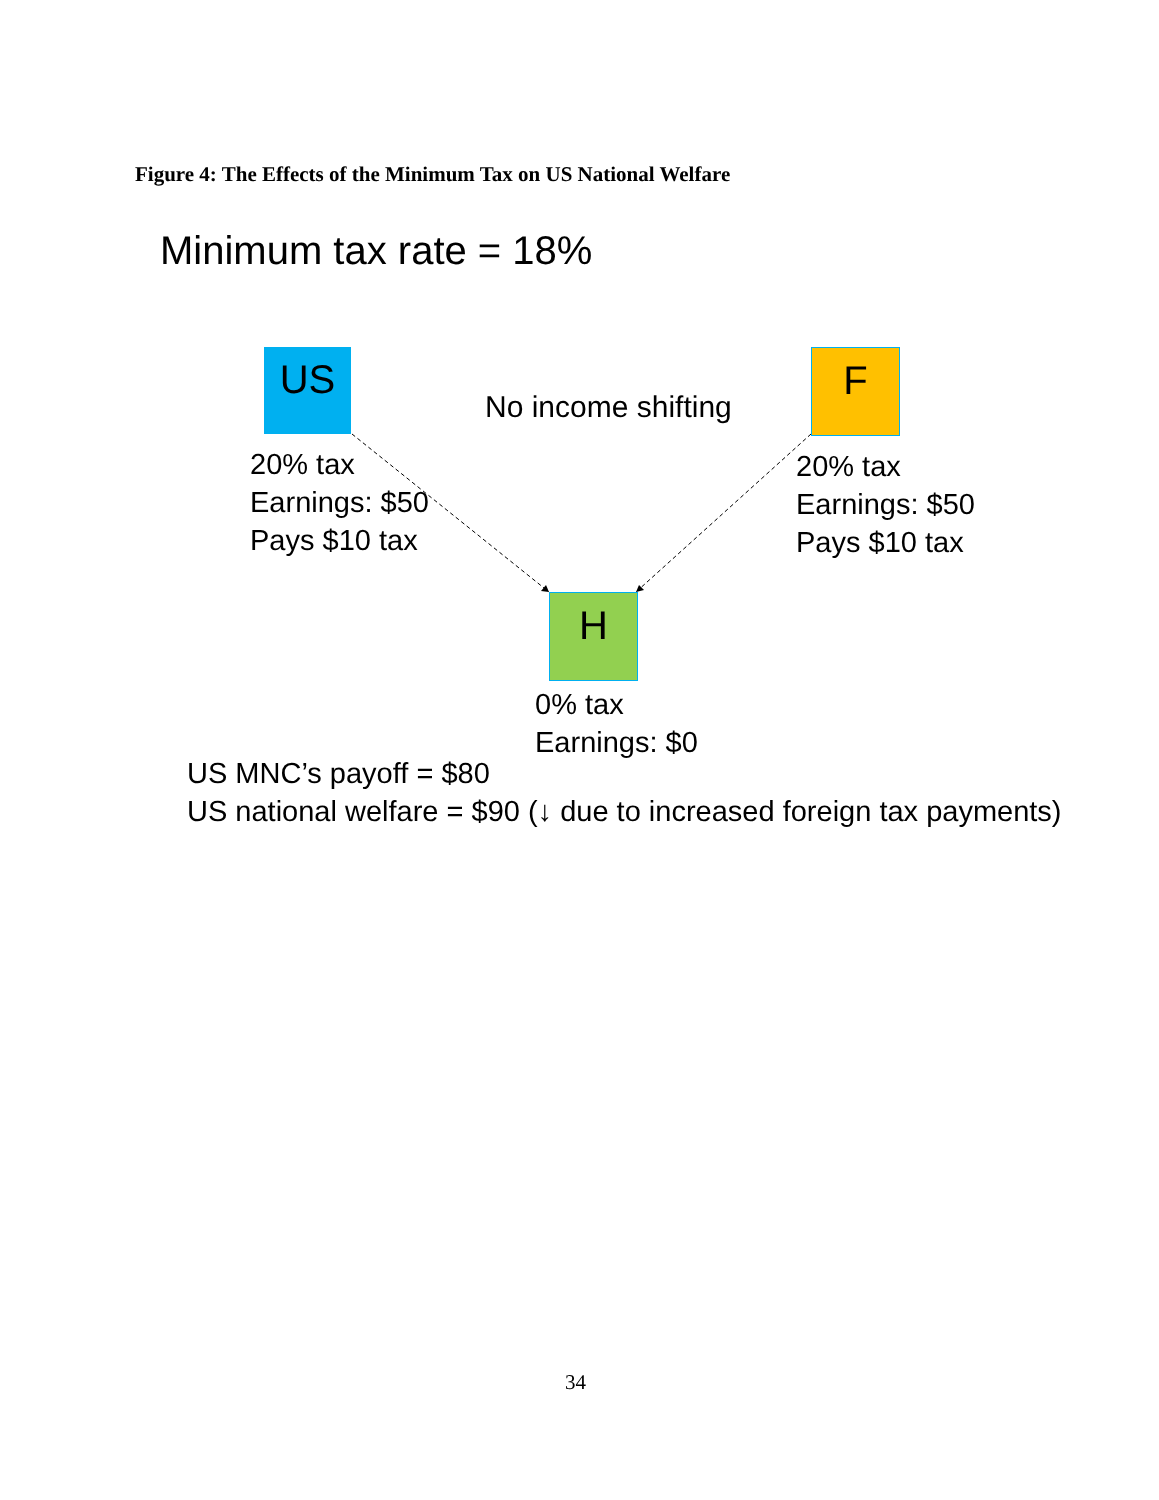Figure 4: The Effects of the Minimum Tax on US National Welfare
Minimum tax rate = 18%
US
No income shifting
F
20% tax
Earnings: $50
Pays $10 tax
20% tax
Earnings: $50
Pays $10 tax
H
0% tax
Earnings: $0
US MNC’s payoff = $80
US national welfare = $90 (↓ due to increased foreign tax payments)
34